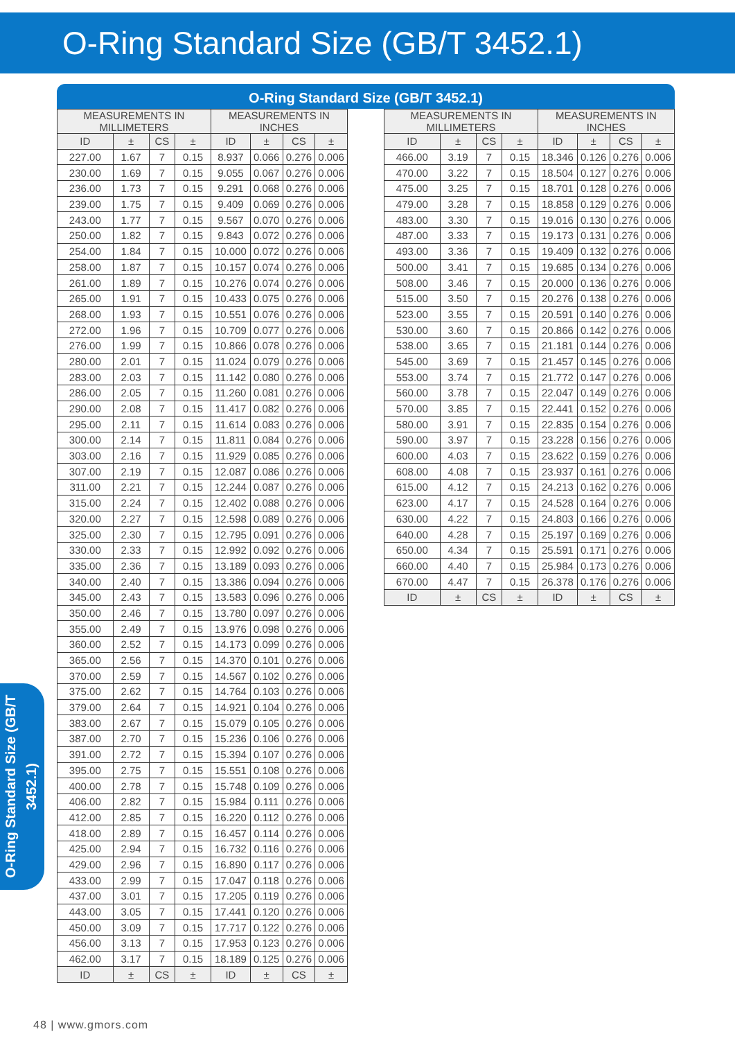O-Ring Standard Size (GB/T 3452.1)
O-Ring Standard Size (GB/T 3452.1)
O-Ring Standard Size (GB/T 3452.1)
| MEASUREMENTS IN MILLIMETERS | | | | MEASUREMENTS IN INCHES | | | |
| --- | --- | --- | --- | --- | --- | --- | --- |
| ID | ± | CS | ± | ID | ± | CS | ± |
| 227.00 | 1.67 | 7 | 0.15 | 8.937 | 0.066 | 0.276 | 0.006 |
| 230.00 | 1.69 | 7 | 0.15 | 9.055 | 0.067 | 0.276 | 0.006 |
| 236.00 | 1.73 | 7 | 0.15 | 9.291 | 0.068 | 0.276 | 0.006 |
| 239.00 | 1.75 | 7 | 0.15 | 9.409 | 0.069 | 0.276 | 0.006 |
| 243.00 | 1.77 | 7 | 0.15 | 9.567 | 0.070 | 0.276 | 0.006 |
| 250.00 | 1.82 | 7 | 0.15 | 9.843 | 0.072 | 0.276 | 0.006 |
| 254.00 | 1.84 | 7 | 0.15 | 10.000 | 0.072 | 0.276 | 0.006 |
| 258.00 | 1.87 | 7 | 0.15 | 10.157 | 0.074 | 0.276 | 0.006 |
| 261.00 | 1.89 | 7 | 0.15 | 10.276 | 0.074 | 0.276 | 0.006 |
| 265.00 | 1.91 | 7 | 0.15 | 10.433 | 0.075 | 0.276 | 0.006 |
| 268.00 | 1.93 | 7 | 0.15 | 10.551 | 0.076 | 0.276 | 0.006 |
| 272.00 | 1.96 | 7 | 0.15 | 10.709 | 0.077 | 0.276 | 0.006 |
| 276.00 | 1.99 | 7 | 0.15 | 10.866 | 0.078 | 0.276 | 0.006 |
| 280.00 | 2.01 | 7 | 0.15 | 11.024 | 0.079 | 0.276 | 0.006 |
| 283.00 | 2.03 | 7 | 0.15 | 11.142 | 0.080 | 0.276 | 0.006 |
| 286.00 | 2.05 | 7 | 0.15 | 11.260 | 0.081 | 0.276 | 0.006 |
| 290.00 | 2.08 | 7 | 0.15 | 11.417 | 0.082 | 0.276 | 0.006 |
| 295.00 | 2.11 | 7 | 0.15 | 11.614 | 0.083 | 0.276 | 0.006 |
| 300.00 | 2.14 | 7 | 0.15 | 11.811 | 0.084 | 0.276 | 0.006 |
| 303.00 | 2.16 | 7 | 0.15 | 11.929 | 0.085 | 0.276 | 0.006 |
| 307.00 | 2.19 | 7 | 0.15 | 12.087 | 0.086 | 0.276 | 0.006 |
| 311.00 | 2.21 | 7 | 0.15 | 12.244 | 0.087 | 0.276 | 0.006 |
| 315.00 | 2.24 | 7 | 0.15 | 12.402 | 0.088 | 0.276 | 0.006 |
| 320.00 | 2.27 | 7 | 0.15 | 12.598 | 0.089 | 0.276 | 0.006 |
| 325.00 | 2.30 | 7 | 0.15 | 12.795 | 0.091 | 0.276 | 0.006 |
| 330.00 | 2.33 | 7 | 0.15 | 12.992 | 0.092 | 0.276 | 0.006 |
| 335.00 | 2.36 | 7 | 0.15 | 13.189 | 0.093 | 0.276 | 0.006 |
| 340.00 | 2.40 | 7 | 0.15 | 13.386 | 0.094 | 0.276 | 0.006 |
| 345.00 | 2.43 | 7 | 0.15 | 13.583 | 0.096 | 0.276 | 0.006 |
| 350.00 | 2.46 | 7 | 0.15 | 13.780 | 0.097 | 0.276 | 0.006 |
| 355.00 | 2.49 | 7 | 0.15 | 13.976 | 0.098 | 0.276 | 0.006 |
| 360.00 | 2.52 | 7 | 0.15 | 14.173 | 0.099 | 0.276 | 0.006 |
| 365.00 | 2.56 | 7 | 0.15 | 14.370 | 0.101 | 0.276 | 0.006 |
| 370.00 | 2.59 | 7 | 0.15 | 14.567 | 0.102 | 0.276 | 0.006 |
| 375.00 | 2.62 | 7 | 0.15 | 14.764 | 0.103 | 0.276 | 0.006 |
| 379.00 | 2.64 | 7 | 0.15 | 14.921 | 0.104 | 0.276 | 0.006 |
| 383.00 | 2.67 | 7 | 0.15 | 15.079 | 0.105 | 0.276 | 0.006 |
| 387.00 | 2.70 | 7 | 0.15 | 15.236 | 0.106 | 0.276 | 0.006 |
| 391.00 | 2.72 | 7 | 0.15 | 15.394 | 0.107 | 0.276 | 0.006 |
| 395.00 | 2.75 | 7 | 0.15 | 15.551 | 0.108 | 0.276 | 0.006 |
| 400.00 | 2.78 | 7 | 0.15 | 15.748 | 0.109 | 0.276 | 0.006 |
| 406.00 | 2.82 | 7 | 0.15 | 15.984 | 0.111 | 0.276 | 0.006 |
| 412.00 | 2.85 | 7 | 0.15 | 16.220 | 0.112 | 0.276 | 0.006 |
| 418.00 | 2.89 | 7 | 0.15 | 16.457 | 0.114 | 0.276 | 0.006 |
| 425.00 | 2.94 | 7 | 0.15 | 16.732 | 0.116 | 0.276 | 0.006 |
| 429.00 | 2.96 | 7 | 0.15 | 16.890 | 0.117 | 0.276 | 0.006 |
| 433.00 | 2.99 | 7 | 0.15 | 17.047 | 0.118 | 0.276 | 0.006 |
| 437.00 | 3.01 | 7 | 0.15 | 17.205 | 0.119 | 0.276 | 0.006 |
| 443.00 | 3.05 | 7 | 0.15 | 17.441 | 0.120 | 0.276 | 0.006 |
| 450.00 | 3.09 | 7 | 0.15 | 17.717 | 0.122 | 0.276 | 0.006 |
| 456.00 | 3.13 | 7 | 0.15 | 17.953 | 0.123 | 0.276 | 0.006 |
| 462.00 | 3.17 | 7 | 0.15 | 18.189 | 0.125 | 0.276 | 0.006 |
| ID | ± | CS | ± | ID | ± | CS | ± |
| MEASUREMENTS IN MILLIMETERS | | | | MEASUREMENTS IN INCHES | | | |
| --- | --- | --- | --- | --- | --- | --- | --- |
| ID | ± | CS | ± | ID | ± | CS | ± |
| 466.00 | 3.19 | 7 | 0.15 | 18.346 | 0.126 | 0.276 | 0.006 |
| 470.00 | 3.22 | 7 | 0.15 | 18.504 | 0.127 | 0.276 | 0.006 |
| 475.00 | 3.25 | 7 | 0.15 | 18.701 | 0.128 | 0.276 | 0.006 |
| 479.00 | 3.28 | 7 | 0.15 | 18.858 | 0.129 | 0.276 | 0.006 |
| 483.00 | 3.30 | 7 | 0.15 | 19.016 | 0.130 | 0.276 | 0.006 |
| 487.00 | 3.33 | 7 | 0.15 | 19.173 | 0.131 | 0.276 | 0.006 |
| 493.00 | 3.36 | 7 | 0.15 | 19.409 | 0.132 | 0.276 | 0.006 |
| 500.00 | 3.41 | 7 | 0.15 | 19.685 | 0.134 | 0.276 | 0.006 |
| 508.00 | 3.46 | 7 | 0.15 | 20.000 | 0.136 | 0.276 | 0.006 |
| 515.00 | 3.50 | 7 | 0.15 | 20.276 | 0.138 | 0.276 | 0.006 |
| 523.00 | 3.55 | 7 | 0.15 | 20.591 | 0.140 | 0.276 | 0.006 |
| 530.00 | 3.60 | 7 | 0.15 | 20.866 | 0.142 | 0.276 | 0.006 |
| 538.00 | 3.65 | 7 | 0.15 | 21.181 | 0.144 | 0.276 | 0.006 |
| 545.00 | 3.69 | 7 | 0.15 | 21.457 | 0.145 | 0.276 | 0.006 |
| 553.00 | 3.74 | 7 | 0.15 | 21.772 | 0.147 | 0.276 | 0.006 |
| 560.00 | 3.78 | 7 | 0.15 | 22.047 | 0.149 | 0.276 | 0.006 |
| 570.00 | 3.85 | 7 | 0.15 | 22.441 | 0.152 | 0.276 | 0.006 |
| 580.00 | 3.91 | 7 | 0.15 | 22.835 | 0.154 | 0.276 | 0.006 |
| 590.00 | 3.97 | 7 | 0.15 | 23.228 | 0.156 | 0.276 | 0.006 |
| 600.00 | 4.03 | 7 | 0.15 | 23.622 | 0.159 | 0.276 | 0.006 |
| 608.00 | 4.08 | 7 | 0.15 | 23.937 | 0.161 | 0.276 | 0.006 |
| 615.00 | 4.12 | 7 | 0.15 | 24.213 | 0.162 | 0.276 | 0.006 |
| 623.00 | 4.17 | 7 | 0.15 | 24.528 | 0.164 | 0.276 | 0.006 |
| 630.00 | 4.22 | 7 | 0.15 | 24.803 | 0.166 | 0.276 | 0.006 |
| 640.00 | 4.28 | 7 | 0.15 | 25.197 | 0.169 | 0.276 | 0.006 |
| 650.00 | 4.34 | 7 | 0.15 | 25.591 | 0.171 | 0.276 | 0.006 |
| 660.00 | 4.40 | 7 | 0.15 | 25.984 | 0.173 | 0.276 | 0.006 |
| 670.00 | 4.47 | 7 | 0.15 | 26.378 | 0.176 | 0.276 | 0.006 |
| ID | ± | CS | ± | ID | ± | CS | ± |
48 | www.gmors.com